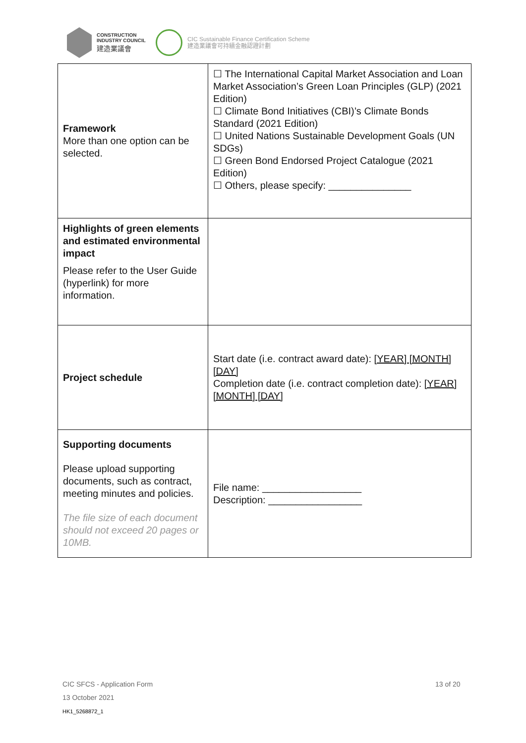CONSTRUCTION
INDUSTRY COUNCIL
建造業議會
CIC Sustainable Finance Certification Scheme
建造業議會可持續金融認證計劃
| Framework More than one option can be selected. | ☐ The International Capital Market Association and Loan Market Association’s Green Loan Principles (GLP) (2021 Edition) ☐ Climate Bond Initiatives (CBI)’s Climate Bonds Standard (2021 Edition) ☐ United Nations Sustainable Development Goals (UN SDGs) ☐ Green Bond Endorsed Project Catalogue (2021 Edition) ☐ Others, please specify: _______________ |
| Highlights of green elements and estimated environmental impact Please refer to the User Guide (hyperlink) for more information. | |
| Project schedule | Start date (i.e. contract award date): [YEAR] [MONTH] [DAY] Completion date (i.e. contract completion date): [YEAR] [MONTH] [DAY] |
| Supporting documents Please upload supporting documents, such as contract, meeting minutes and policies. The file size of each document should not exceed 20 pages or 10MB. | File name: __________________ Description: _________________ |
CIC SFCS - Application Form
13 October 2021
HK1_5268872_1
13 of 20